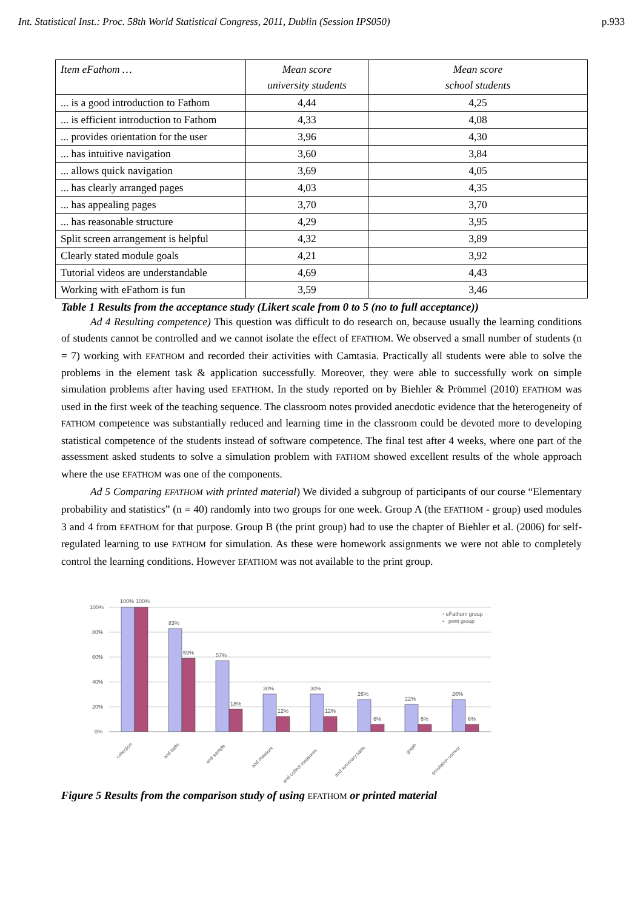Int. Statistical Inst.: Proc. 58th World Statistical Congress, 2011, Dublin (Session IPS050) p.933
| Item eFathom … | Mean score university students | Mean score school students |
| --- | --- | --- |
| ... is a good introduction to Fathom | 4,44 | 4,25 |
| ... is efficient introduction to Fathom | 4,33 | 4,08 |
| ... provides orientation for the user | 3,96 | 4,30 |
| ... has intuitive navigation | 3,60 | 3,84 |
| ... allows quick navigation | 3,69 | 4,05 |
| ... has clearly arranged pages | 4,03 | 4,35 |
| ... has appealing pages | 3,70 | 3,70 |
| ... has reasonable structure | 4,29 | 3,95 |
| Split screen arrangement is helpful | 4,32 | 3,89 |
| Clearly stated module goals | 4,21 | 3,92 |
| Tutorial videos are understandable | 4,69 | 4,43 |
| Working with eFathom is fun | 3,59 | 3,46 |
Table 1 Results from the acceptance study (Likert scale from 0 to 5 (no to full acceptance))
Ad 4 Resulting competence) This question was difficult to do research on, because usually the learning conditions of students cannot be controlled and we cannot isolate the effect of EFATHOM. We observed a small number of students (n = 7) working with EFATHOM and recorded their activities with Camtasia. Practically all students were able to solve the problems in the element task & application successfully. Moreover, they were able to successfully work on simple simulation problems after having used EFATHOM. In the study reported on by Biehler & Prömmel (2010) EFATHOM was used in the first week of the teaching sequence. The classroom notes provided anecdotic evidence that the heterogeneity of FATHOM competence was substantially reduced and learning time in the classroom could be devoted more to developing statistical competence of the students instead of software competence. The final test after 4 weeks, where one part of the assessment asked students to solve a simulation problem with FATHOM showed excellent results of the whole approach where the use EFATHOM was one of the components.
Ad 5 Comparing EFATHOM with printed material) We divided a subgroup of participants of our course “Elementary probability and statistics” (n = 40) randomly into two groups for one week. Group A (the EFATHOM - group) used modules 3 and 4 from EFATHOM for that purpose. Group B (the print group) had to use the chapter of Biehler et al. (2006) for self-regulated learning to use FATHOM for simulation. As these were homework assignments we were not able to completely control the learning conditions. However EFATHOM was not available to the print group.
100%
80%
60%
40%
20%
0%
100%
100%
83%
59%
57%
18%
30%
12%
30%
12%
26%
6%
22%
6%
26%
6%
▫ eFathom group
▪
print group
collection
and table
and sample
and measure
and collect measures
and summary table
graph
simulation correct
Figure 5 Results from the comparison study of using EFATHOM or printed material